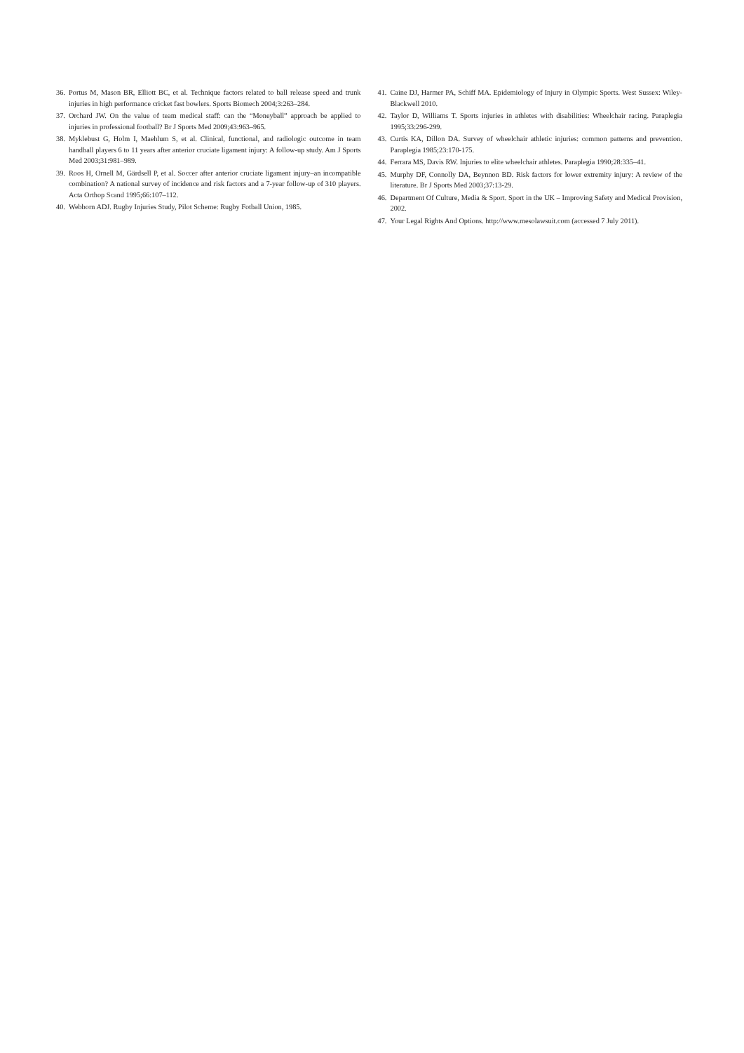36. Portus M, Mason BR, Elliott BC, et al. Technique factors related to ball release speed and trunk injuries in high performance cricket fast bowlers. Sports Biomech 2004;3:263–284.
37. Orchard JW. On the value of team medical staff: can the “Moneyball” approach be applied to injuries in professional football? Br J Sports Med 2009;43:963–965.
38. Myklebust G, Holm I, Maehlum S, et al. Clinical, functional, and radiologic outcome in team handball players 6 to 11 years after anterior cruciate ligament injury: A follow-up study. Am J Sports Med 2003;31:981–989.
39. Roos H, Ornell M, Gärdsell P, et al. Soccer after anterior cruciate ligament injury–an incompatible combination? A national survey of incidence and risk factors and a 7-year follow-up of 310 players. Acta Orthop Scand 1995;66:107–112.
40. Webborn ADJ. Rugby Injuries Study, Pilot Scheme: Rugby Fotball Union, 1985.
41. Caine DJ, Harmer PA, Schiff MA. Epidemiology of Injury in Olympic Sports. West Sussex: Wiley-Blackwell 2010.
42. Taylor D, Williams T. Sports injuries in athletes with disabilities: Wheelchair racing. Paraplegia 1995;33:296-299.
43. Curtis KA, Dillon DA. Survey of wheelchair athletic injuries: common patterns and prevention. Paraplegia 1985;23:170-175.
44. Ferrara MS, Davis RW. Injuries to elite wheelchair athletes. Paraplegia 1990;28:335–41.
45. Murphy DF, Connolly DA, Beynnon BD. Risk factors for lower extremity injury: A review of the literature. Br J Sports Med 2003;37:13-29.
46. Department Of Culture, Media & Sport. Sport in the UK – Improving Safety and Medical Provision, 2002.
47. Your Legal Rights And Options. http://www.mesolawsuit.com (accessed 7 July 2011).